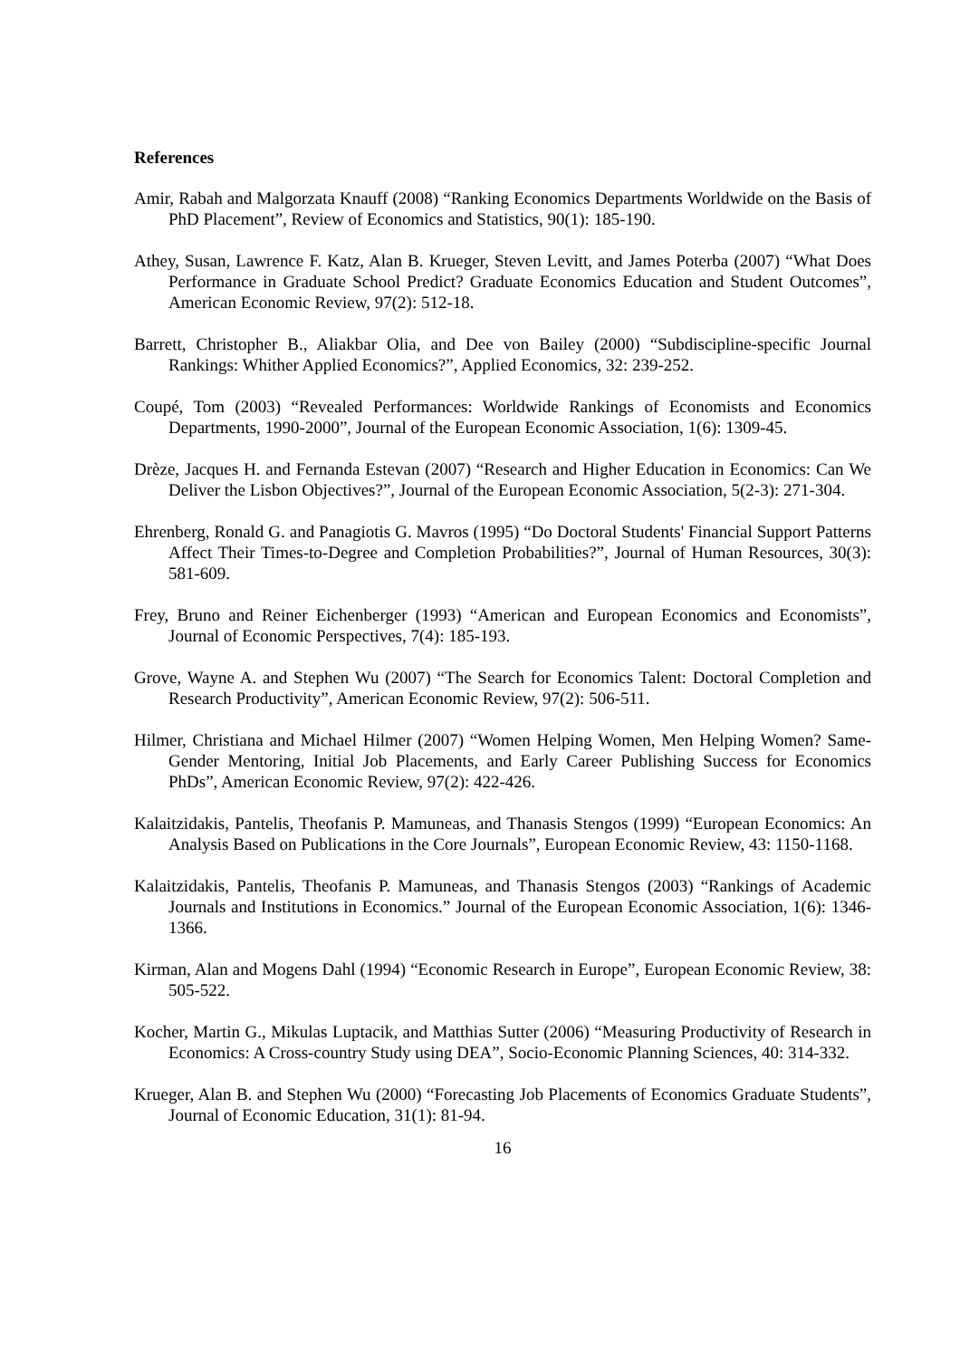References
Amir, Rabah and Malgorzata Knauff (2008) “Ranking Economics Departments Worldwide on the Basis of PhD Placement”, Review of Economics and Statistics, 90(1): 185-190.
Athey, Susan, Lawrence F. Katz, Alan B. Krueger, Steven Levitt, and James Poterba (2007) “What Does Performance in Graduate School Predict? Graduate Economics Education and Student Outcomes”, American Economic Review, 97(2): 512-18.
Barrett, Christopher B., Aliakbar Olia, and Dee von Bailey (2000) “Subdiscipline-specific Journal Rankings: Whither Applied Economics?”, Applied Economics, 32: 239-252.
Coupé, Tom (2003) “Revealed Performances: Worldwide Rankings of Economists and Economics Departments, 1990-2000”, Journal of the European Economic Association, 1(6): 1309-45.
Drèze, Jacques H. and Fernanda Estevan (2007) “Research and Higher Education in Economics: Can We Deliver the Lisbon Objectives?”, Journal of the European Economic Association, 5(2-3): 271-304.
Ehrenberg, Ronald G. and Panagiotis G. Mavros (1995) “Do Doctoral Students' Financial Support Patterns Affect Their Times-to-Degree and Completion Probabilities?”, Journal of Human Resources, 30(3): 581-609.
Frey, Bruno and Reiner Eichenberger (1993) “American and European Economics and Economists”, Journal of Economic Perspectives, 7(4): 185-193.
Grove, Wayne A. and Stephen Wu (2007) “The Search for Economics Talent: Doctoral Completion and Research Productivity”, American Economic Review, 97(2): 506-511.
Hilmer, Christiana and Michael Hilmer (2007) “Women Helping Women, Men Helping Women? Same-Gender Mentoring, Initial Job Placements, and Early Career Publishing Success for Economics PhDs”, American Economic Review, 97(2): 422-426.
Kalaitzidakis, Pantelis, Theofanis P. Mamuneas, and Thanasis Stengos (1999) “European Economics: An Analysis Based on Publications in the Core Journals”, European Economic Review, 43: 1150-1168.
Kalaitzidakis, Pantelis, Theofanis P. Mamuneas, and Thanasis Stengos (2003) “Rankings of Academic Journals and Institutions in Economics.” Journal of the European Economic Association, 1(6): 1346-1366.
Kirman, Alan and Mogens Dahl (1994) “Economic Research in Europe”, European Economic Review, 38: 505-522.
Kocher, Martin G., Mikulas Luptacik, and Matthias Sutter (2006) “Measuring Productivity of Research in Economics: A Cross-country Study using DEA”, Socio-Economic Planning Sciences, 40: 314-332.
Krueger, Alan B. and Stephen Wu (2000) “Forecasting Job Placements of Economics Graduate Students”, Journal of Economic Education, 31(1): 81-94.
16